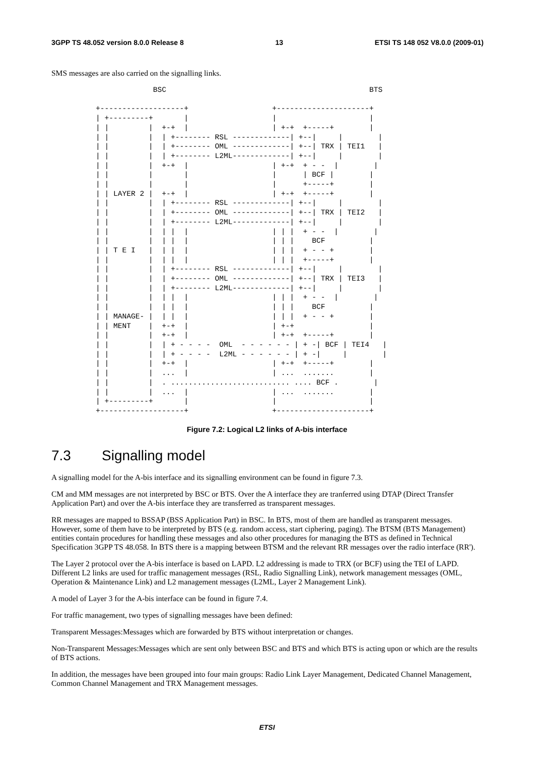3GPP TS 48.052 version 8.0.0 Release 8 13 ETSI TS 148 052 V8.0.0 (2009-01)
SMS messages are also carried on the signalling links.
             BSC                                              BTS

+-------------------+                   +---------------------+
| +---------+       |                   |                     |
| |         |  +-+  |                   | +-+  +-----+        |
| |         |  | +-------- RSL -------------| +--|     |        |
| |         |  | +-------- OML -------------| +--| TRX | TEI1   |
| |         |  | +-------- L2ML-------------| +--|     |        |
| |         |  +-+  |                   | +-+  + - -  |        |
| |         |       |                   |      | BCF |        |
| |         |       |                   |      +-----+        |
| | LAYER 2 |  +-+  |                   | +-+  +-----+        |
| |         |  | +-------- RSL -------------| +--|     |        |
| |         |  | +-------- OML -------------| +--| TRX | TEI2   |
| |         |  | +-------- L2ML-------------| +--|     |        |
| |         |  | |  |                   | | |  + - -  |        |
| |         |  | |  |                   | | |    BCF          |
| | T E I   |  | |  |                   | | |  + - - +        |
| |         |  | |  |                   | | |  +-----+        |
| |         |  | +-------- RSL -------------| +--|     |        |
| |         |  | +-------- OML -------------| +--| TRX | TEI3   |
| |         |  | +-------- L2ML-------------| +--|     |        |
| |         |  | |  |                   | | |  + - -  |        |
| |         |  | |  |                   | | |    BCF          |
| | MANAGE- |  | |  |                   | | |  + - - +        |
| | MENT    |  +-+  |                   | +-+                 |
| |         |  +-+  |                   | +-+  +-----+        |
| |         |  | + - - - -  OML  - - - - - - | + -| BCF | TEI4   |
| |         |  | + - - - -  L2ML - - - - - - | + -|     |        |
| |         |  +-+  |                   | +-+  +-----+        |
| |         |  ...  |                   | ...  .......        |
| |         |  . ........................... .... BCF .        |
| |         |  ...  |                   | ...  .......        |
| +---------+       |                   |                     |
+-------------------+                   +---------------------+
Figure 7.2: Logical L2 links of A-bis interface
7.3 Signalling model
A signalling model for the A-bis interface and its signalling environment can be found in figure 7.3.
CM and MM messages are not interpreted by BSC or BTS. Over the A interface they are tranferred using DTAP (Direct Transfer Application Part) and over the A-bis interface they are transferred as transparent messages.
RR messages are mapped to BSSAP (BSS Application Part) in BSC. In BTS, most of them are handled as transparent messages. However, some of them have to be interpreted by BTS (e.g. random access, start ciphering, paging). The BTSM (BTS Management) entities contain procedures for handling these messages and also other procedures for managing the BTS as defined in Technical Specification 3GPP TS 48.058. In BTS there is a mapping between BTSM and the relevant RR messages over the radio interface (RR').
The Layer 2 protocol over the A-bis interface is based on LAPD. L2 addressing is made to TRX (or BCF) using the TEI of LAPD. Different L2 links are used for traffic management messages (RSL, Radio Signalling Link), network management messages (OML, Operation & Maintenance Link) and L2 management messages (L2ML, Layer 2 Management Link).
A model of Layer 3 for the A-bis interface can be found in figure 7.4.
For traffic management, two types of signalling messages have been defined:
Transparent Messages:Messages which are forwarded by BTS without interpretation or changes.
Non-Transparent Messages:Messages which are sent only between BSC and BTS and which BTS is acting upon or which are the results of BTS actions.
In addition, the messages have been grouped into four main groups: Radio Link Layer Management, Dedicated Channel Management, Common Channel Management and TRX Management messages.
ETSI